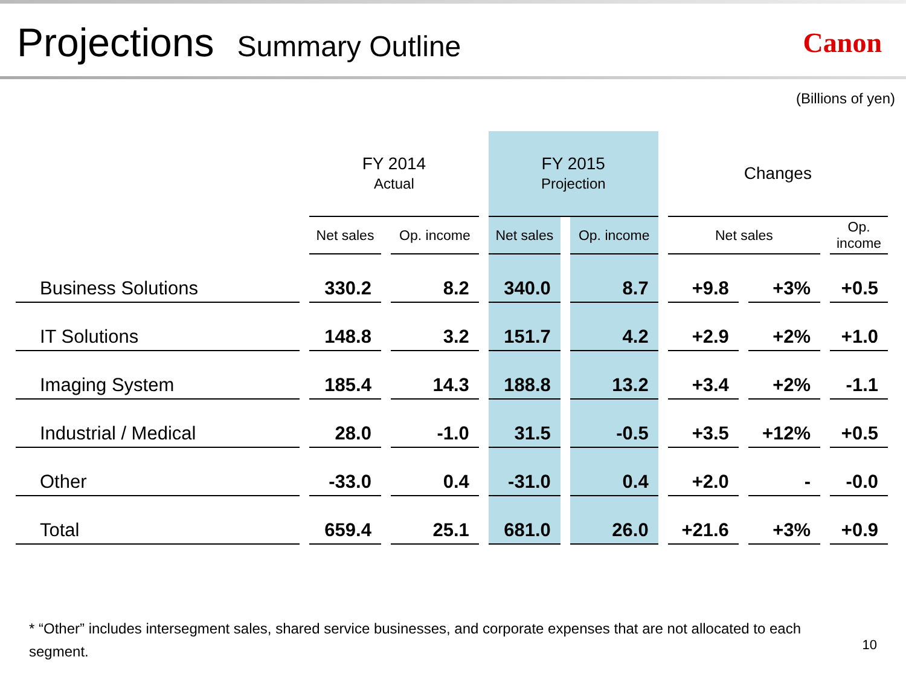Projections Summary Outline
Canon
(Billions of yen)
| | FY 2014 Actual | | FY 2015 Projection | | Changes | | |
| --- | --- | --- | --- | --- | --- | --- | --- |
| | Net sales | Op. income | Net sales | Op. income | Net sales | | Op. income |
| Business Solutions | 330.2 | 8.2 | 340.0 | 8.7 | +9.8 | +3% | +0.5 |
| IT Solutions | 148.8 | 3.2 | 151.7 | 4.2 | +2.9 | +2% | +1.0 |
| Imaging System | 185.4 | 14.3 | 188.8 | 13.2 | +3.4 | +2% | -1.1 |
| Industrial / Medical | 28.0 | -1.0 | 31.5 | -0.5 | +3.5 | +12% | +0.5 |
| Other | -33.0 | 0.4 | -31.0 | 0.4 | +2.0 | - | -0.0 |
| Total | 659.4 | 25.1 | 681.0 | 26.0 | +21.6 | +3% | +0.9 |
* “Other” includes intersegment sales, shared service businesses, and corporate expenses that are not allocated to each segment.
10